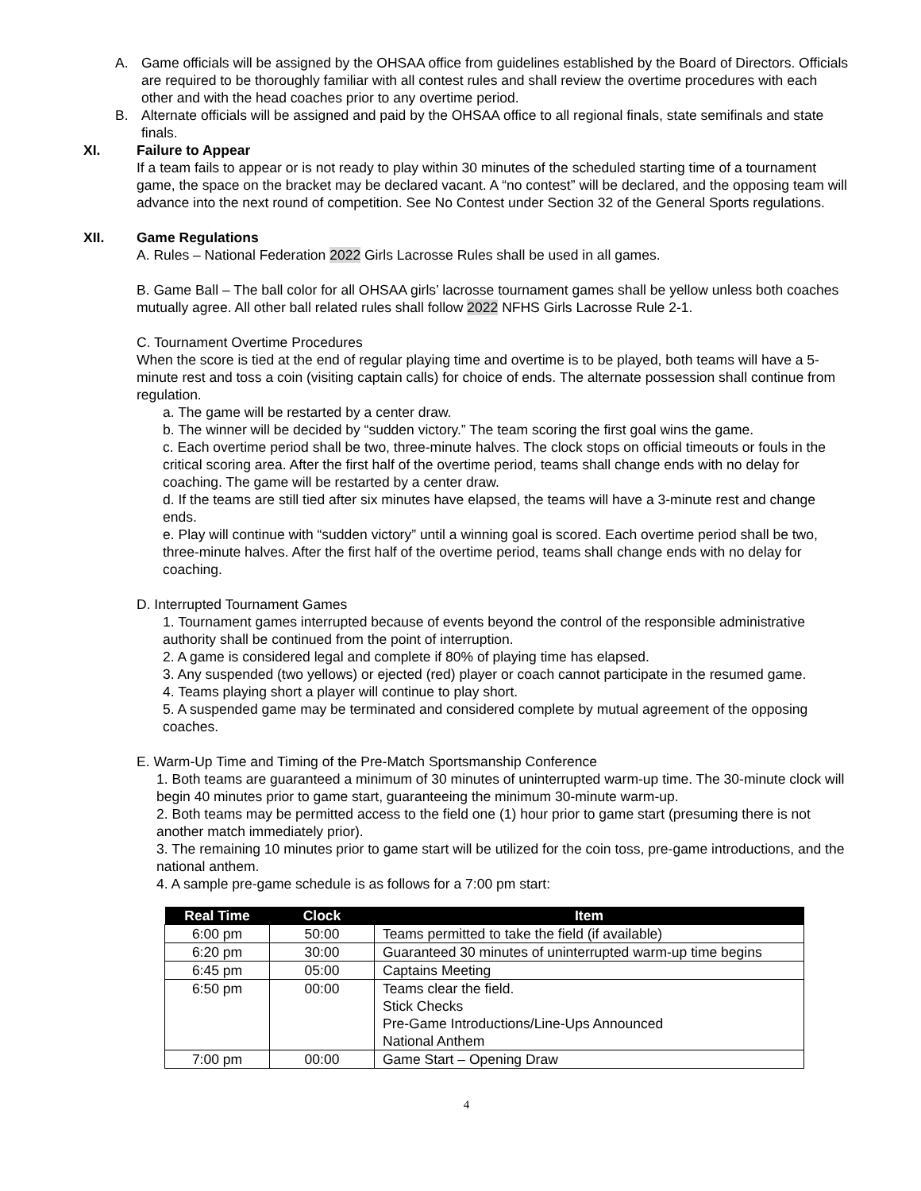A. Game officials will be assigned by the OHSAA office from guidelines established by the Board of Directors. Officials are required to be thoroughly familiar with all contest rules and shall review the overtime procedures with each other and with the head coaches prior to any overtime period.
B. Alternate officials will be assigned and paid by the OHSAA office to all regional finals, state semifinals and state finals.
XI. Failure to Appear
If a team fails to appear or is not ready to play within 30 minutes of the scheduled starting time of a tournament game, the space on the bracket may be declared vacant. A “no contest” will be declared, and the opposing team will advance into the next round of competition. See No Contest under Section 32 of the General Sports regulations.
XII. Game Regulations
A. Rules – National Federation 2022 Girls Lacrosse Rules shall be used in all games.
B. Game Ball – The ball color for all OHSAA girls’ lacrosse tournament games shall be yellow unless both coaches mutually agree. All other ball related rules shall follow 2022 NFHS Girls Lacrosse Rule 2-1.
C. Tournament Overtime Procedures
When the score is tied at the end of regular playing time and overtime is to be played, both teams will have a 5-minute rest and toss a coin (visiting captain calls) for choice of ends. The alternate possession shall continue from regulation.
a. The game will be restarted by a center draw.
b. The winner will be decided by “sudden victory.” The team scoring the first goal wins the game.
c. Each overtime period shall be two, three-minute halves. The clock stops on official timeouts or fouls in the critical scoring area. After the first half of the overtime period, teams shall change ends with no delay for coaching. The game will be restarted by a center draw.
d. If the teams are still tied after six minutes have elapsed, the teams will have a 3-minute rest and change ends.
e. Play will continue with “sudden victory” until a winning goal is scored. Each overtime period shall be two, three-minute halves. After the first half of the overtime period, teams shall change ends with no delay for coaching.
D. Interrupted Tournament Games
1. Tournament games interrupted because of events beyond the control of the responsible administrative authority shall be continued from the point of interruption.
2. A game is considered legal and complete if 80% of playing time has elapsed.
3. Any suspended (two yellows) or ejected (red) player or coach cannot participate in the resumed game.
4. Teams playing short a player will continue to play short.
5. A suspended game may be terminated and considered complete by mutual agreement of the opposing coaches.
E. Warm-Up Time and Timing of the Pre-Match Sportsmanship Conference
1. Both teams are guaranteed a minimum of 30 minutes of uninterrupted warm-up time. The 30-minute clock will begin 40 minutes prior to game start, guaranteeing the minimum 30-minute warm-up.
2. Both teams may be permitted access to the field one (1) hour prior to game start (presuming there is not another match immediately prior).
3. The remaining 10 minutes prior to game start will be utilized for the coin toss, pre-game introductions, and the national anthem.
4. A sample pre-game schedule is as follows for a 7:00 pm start:
| Real Time | Clock | Item |
| --- | --- | --- |
| 6:00 pm | 50:00 | Teams permitted to take the field (if available) |
| 6:20 pm | 30:00 | Guaranteed 30 minutes of uninterrupted warm-up time begins |
| 6:45 pm | 05:00 | Captains Meeting |
| 6:50 pm | 00:00 | Teams clear the field. Stick Checks Pre-Game Introductions/Line-Ups Announced National Anthem |
| 7:00 pm | 00:00 | Game Start – Opening Draw |
4